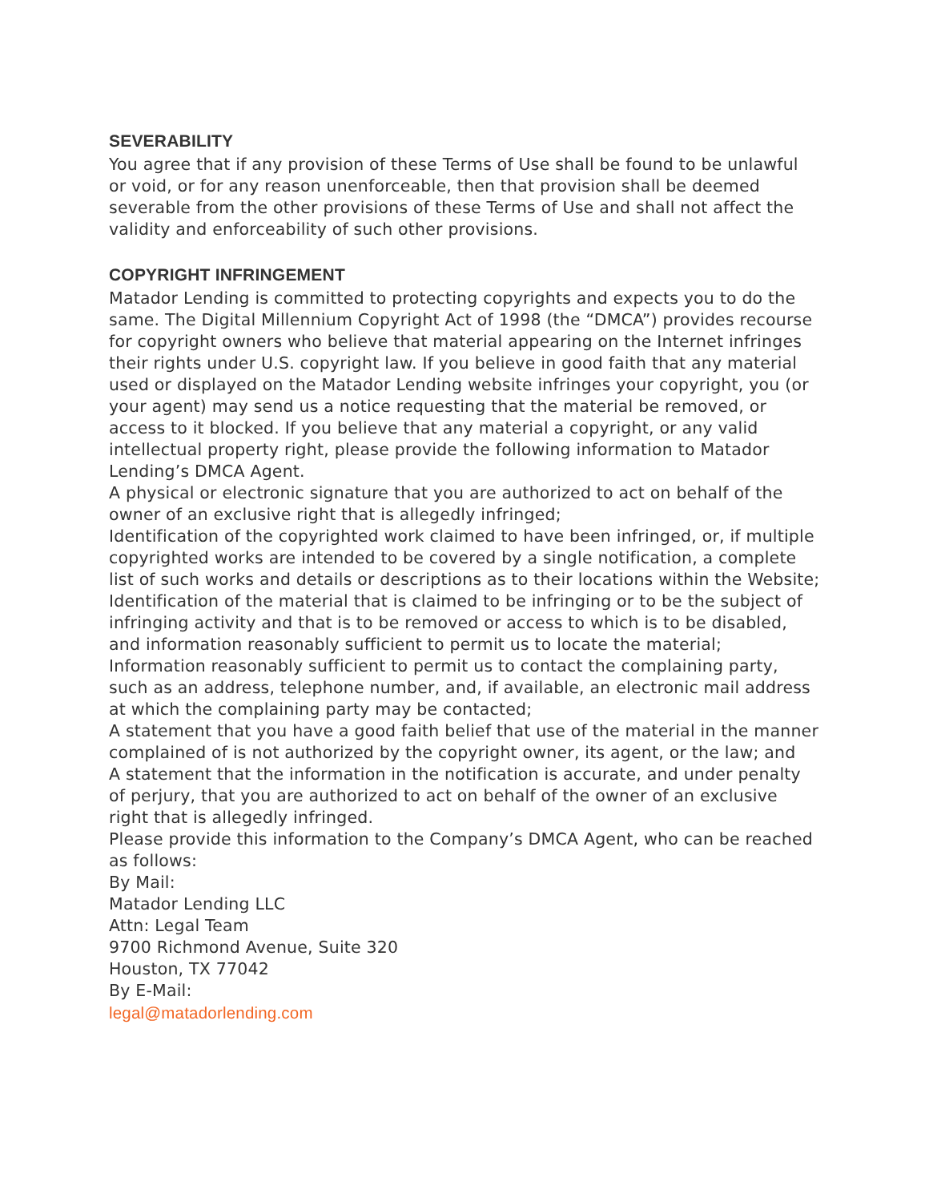SEVERABILITY
You agree that if any provision of these Terms of Use shall be found to be unlawful or void, or for any reason unenforceable, then that provision shall be deemed severable from the other provisions of these Terms of Use and shall not affect the validity and enforceability of such other provisions.
COPYRIGHT INFRINGEMENT
Matador Lending is committed to protecting copyrights and expects you to do the same. The Digital Millennium Copyright Act of 1998 (the “DMCA”) provides recourse for copyright owners who believe that material appearing on the Internet infringes their rights under U.S. copyright law. If you believe in good faith that any material used or displayed on the Matador Lending website infringes your copyright, you (or your agent) may send us a notice requesting that the material be removed, or access to it blocked. If you believe that any material a copyright, or any valid intellectual property right, please provide the following information to Matador Lending’s DMCA Agent.
A physical or electronic signature that you are authorized to act on behalf of the owner of an exclusive right that is allegedly infringed;
Identification of the copyrighted work claimed to have been infringed, or, if multiple copyrighted works are intended to be covered by a single notification, a complete list of such works and details or descriptions as to their locations within the Website;
Identification of the material that is claimed to be infringing or to be the subject of infringing activity and that is to be removed or access to which is to be disabled, and information reasonably sufficient to permit us to locate the material;
Information reasonably sufficient to permit us to contact the complaining party, such as an address, telephone number, and, if available, an electronic mail address at which the complaining party may be contacted;
A statement that you have a good faith belief that use of the material in the manner complained of is not authorized by the copyright owner, its agent, or the law; and
A statement that the information in the notification is accurate, and under penalty of perjury, that you are authorized to act on behalf of the owner of an exclusive right that is allegedly infringed.
Please provide this information to the Company’s DMCA Agent, who can be reached as follows:
By Mail:
Matador Lending LLC
Attn: Legal Team
9700 Richmond Avenue, Suite 320
Houston, TX 77042
By E-Mail:
legal@matadorlending.com